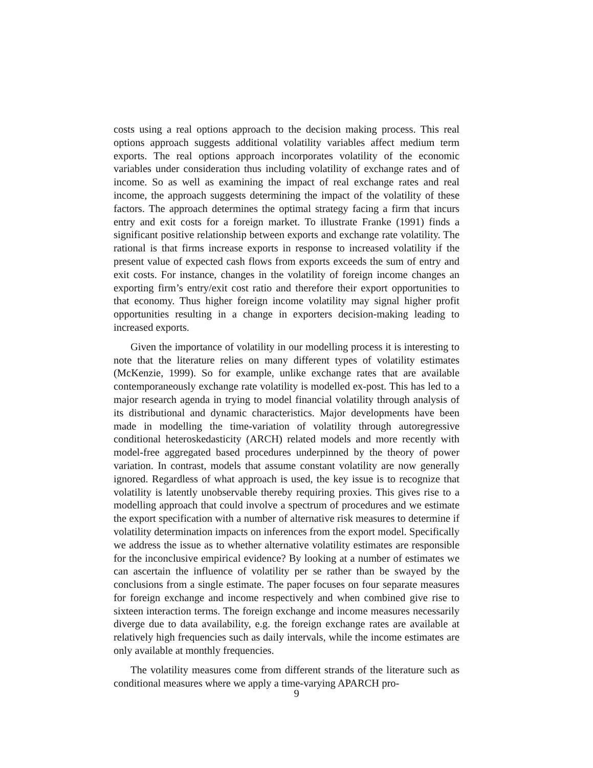costs using a real options approach to the decision making process. This real options approach suggests additional volatility variables affect medium term exports. The real options approach incorporates volatility of the economic variables under consideration thus including volatility of exchange rates and of income. So as well as examining the impact of real exchange rates and real income, the approach suggests determining the impact of the volatility of these factors. The approach determines the optimal strategy facing a firm that incurs entry and exit costs for a foreign market. To illustrate Franke (1991) finds a significant positive relationship between exports and exchange rate volatility. The rational is that firms increase exports in response to increased volatility if the present value of expected cash flows from exports exceeds the sum of entry and exit costs. For instance, changes in the volatility of foreign income changes an exporting firm’s entry/exit cost ratio and therefore their export opportunities to that economy. Thus higher foreign income volatility may signal higher profit opportunities resulting in a change in exporters decision-making leading to increased exports.
Given the importance of volatility in our modelling process it is interesting to note that the literature relies on many different types of volatility estimates (McKenzie, 1999). So for example, unlike exchange rates that are available contemporaneously exchange rate volatility is modelled ex-post. This has led to a major research agenda in trying to model financial volatility through analysis of its distributional and dynamic characteristics. Major developments have been made in modelling the time-variation of volatility through autoregressive conditional heteroskedasticity (ARCH) related models and more recently with model-free aggregated based procedures underpinned by the theory of power variation. In contrast, models that assume constant volatility are now generally ignored. Regardless of what approach is used, the key issue is to recognize that volatility is latently unobservable thereby requiring proxies. This gives rise to a modelling approach that could involve a spectrum of procedures and we estimate the export specification with a number of alternative risk measures to determine if volatility determination impacts on inferences from the export model. Specifically we address the issue as to whether alternative volatility estimates are responsible for the inconclusive empirical evidence? By looking at a number of estimates we can ascertain the influence of volatility per se rather than be swayed by the conclusions from a single estimate. The paper focuses on four separate measures for foreign exchange and income respectively and when combined give rise to sixteen interaction terms. The foreign exchange and income measures necessarily diverge due to data availability, e.g. the foreign exchange rates are available at relatively high frequencies such as daily intervals, while the income estimates are only available at monthly frequencies.
The volatility measures come from different strands of the literature such as conditional measures where we apply a time-varying APARCH pro-
9